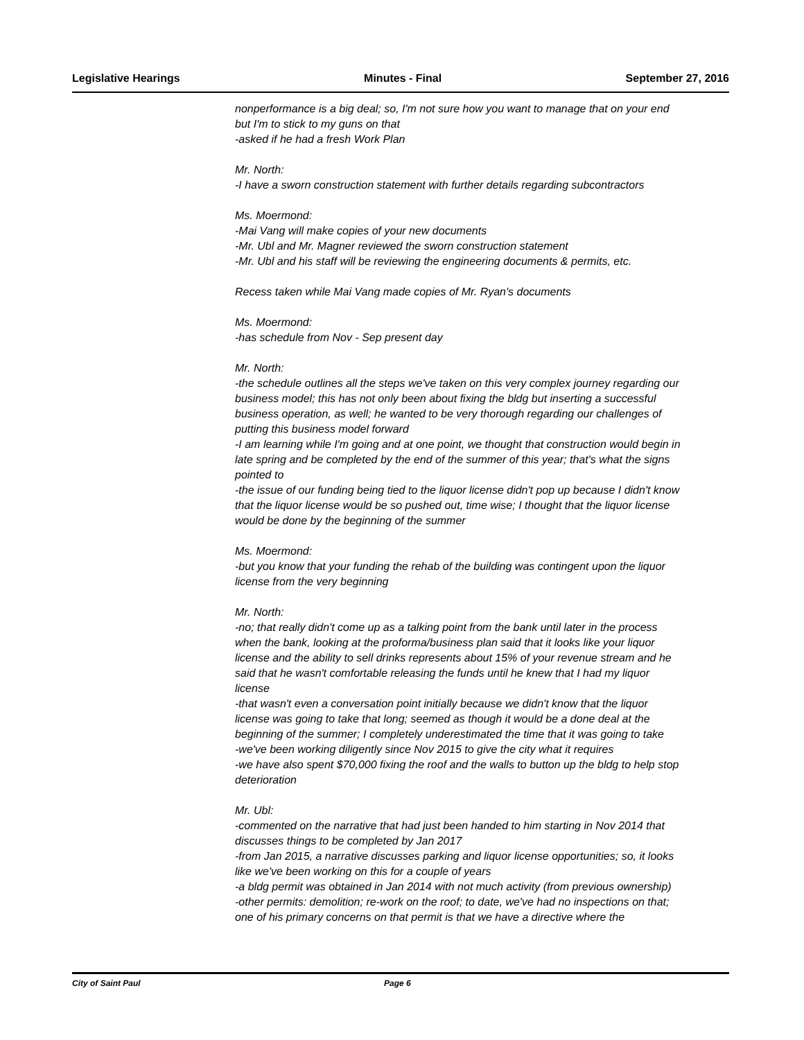Legislative Hearings Minutes - Final September 27, 2016
nonperformance is a big deal; so, I'm not sure how you want to manage that on your end but I'm to stick to my guns on that
-asked if he had a fresh Work Plan
Mr. North:
-I have a sworn construction statement with further details regarding subcontractors
Ms. Moermond:
-Mai Vang will make copies of your new documents
-Mr. Ubl and Mr. Magner reviewed the sworn construction statement
-Mr. Ubl and his staff will be reviewing the engineering documents & permits, etc.
Recess taken while Mai Vang made copies of Mr. Ryan's documents
Ms. Moermond:
-has schedule from Nov - Sep present day
Mr. North:
-the schedule outlines all the steps we've taken on this very complex journey regarding our business model; this has not only been about fixing the bldg but inserting a successful business operation, as well; he wanted to be very thorough regarding our challenges of putting this business model forward
-I am learning while I'm going and at one point, we thought that construction would begin in late spring and be completed by the end of the summer of this year; that's what the signs pointed to
-the issue of our funding being tied to the liquor license didn't pop up because I didn't know that the liquor license would be so pushed out, time wise; I thought that the liquor license would be done by the beginning of the summer
Ms. Moermond:
-but you know that your funding the rehab of the building was contingent upon the liquor license from the very beginning
Mr. North:
-no; that really didn't come up as a talking point from the bank until later in the process when the bank, looking at the proforma/business plan said that it looks like your liquor license and the ability to sell drinks represents about 15% of your revenue stream and he said that he wasn't comfortable releasing the funds until he knew that I had my liquor license
-that wasn't even a conversation point initially because we didn't know that the liquor license was going to take that long; seemed as though it would be a done deal at the beginning of the summer; I completely underestimated the time that it was going to take
-we've been working diligently since Nov 2015 to give the city what it requires
-we have also spent $70,000 fixing the roof and the walls to button up the bldg to help stop deterioration
Mr. Ubl:
-commented on the narrative that had just been handed to him starting in Nov 2014 that discusses things to be completed by Jan 2017
-from Jan 2015, a narrative discusses parking and liquor license opportunities; so, it looks like we've been working on this for a couple of years
-a bldg permit was obtained in Jan 2014 with not much activity (from previous ownership)
-other permits: demolition; re-work on the roof; to date, we've had no inspections on that; one of his primary concerns on that permit is that we have a directive where the
City of Saint Paul Page 6